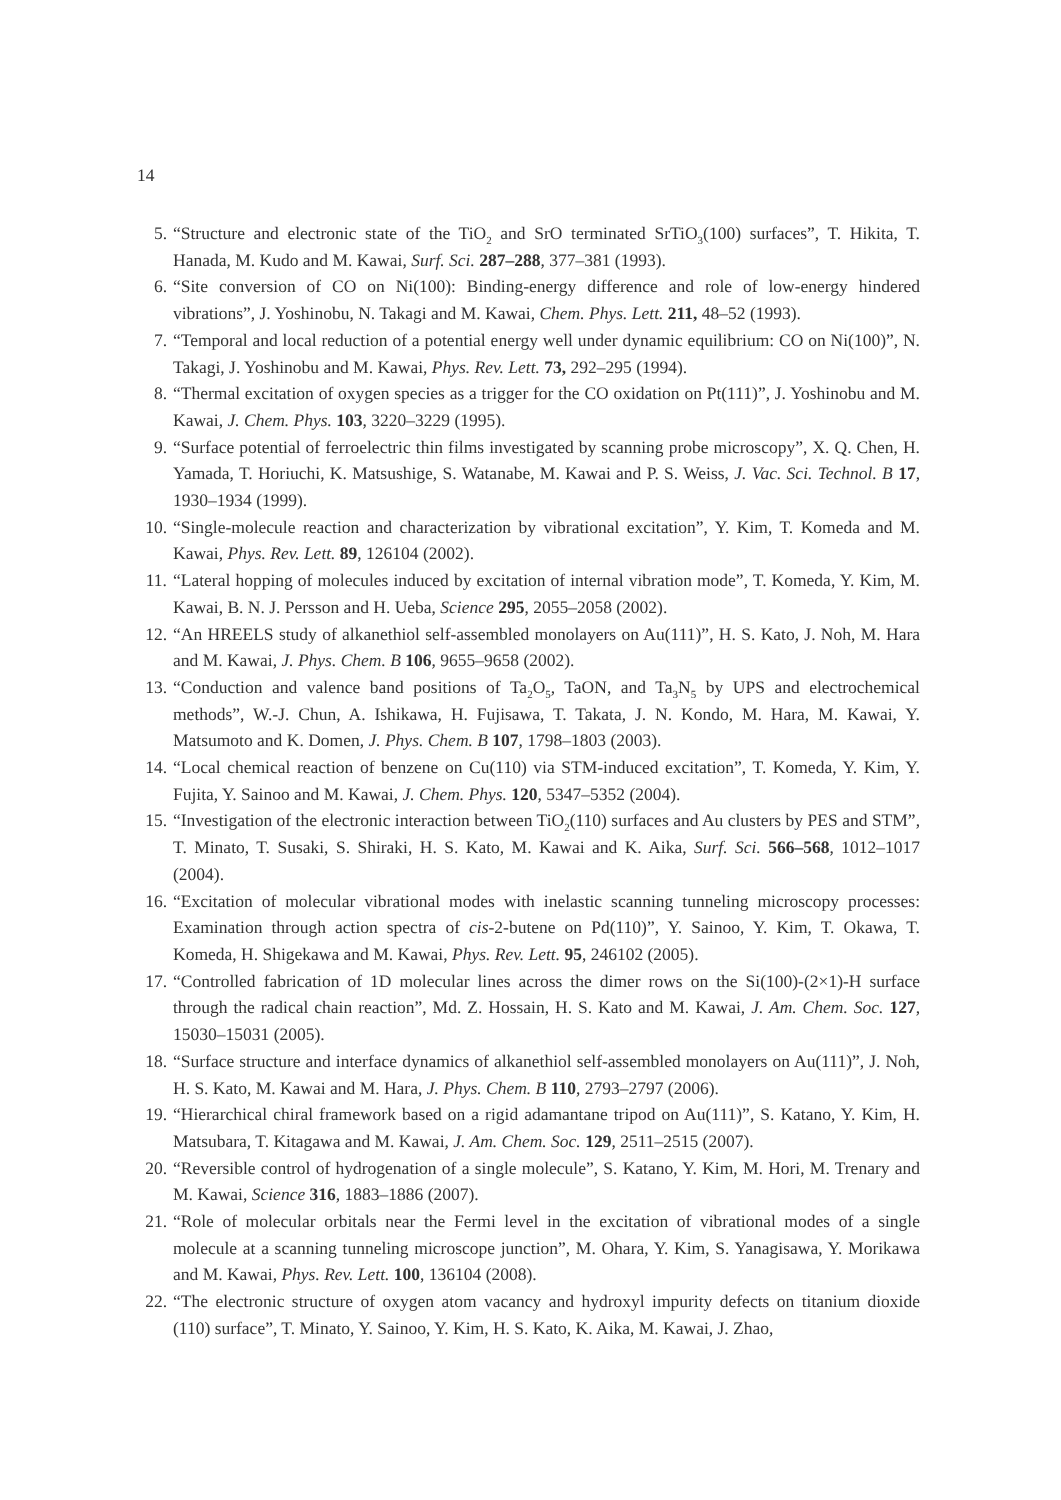14
5. “Structure and electronic state of the TiO<sub>2</sub> and SrO terminated SrTiO<sub>3</sub>(100) surfaces”, T. Hikita, T. Hanada, M. Kudo and M. Kawai, Surf. Sci. 287–288, 377–381 (1993).
6. “Site conversion of CO on Ni(100): Binding-energy difference and role of low-energy hindered vibrations”, J. Yoshinobu, N. Takagi and M. Kawai, Chem. Phys. Lett. 211, 48–52 (1993).
7. “Temporal and local reduction of a potential energy well under dynamic equilibrium: CO on Ni(100)”, N. Takagi, J. Yoshinobu and M. Kawai, Phys. Rev. Lett. 73, 292–295 (1994).
8. “Thermal excitation of oxygen species as a trigger for the CO oxidation on Pt(111)”, J. Yoshinobu and M. Kawai, J. Chem. Phys. 103, 3220–3229 (1995).
9. “Surface potential of ferroelectric thin films investigated by scanning probe microscopy”, X. Q. Chen, H. Yamada, T. Horiuchi, K. Matsushige, S. Watanabe, M. Kawai and P. S. Weiss, J. Vac. Sci. Technol. B 17, 1930–1934 (1999).
10. “Single-molecule reaction and characterization by vibrational excitation”, Y. Kim, T. Komeda and M. Kawai, Phys. Rev. Lett. 89, 126104 (2002).
11. “Lateral hopping of molecules induced by excitation of internal vibration mode”, T. Komeda, Y. Kim, M. Kawai, B. N. J. Persson and H. Ueba, Science 295, 2055–2058 (2002).
12. “An HREELS study of alkanethiol self-assembled monolayers on Au(111)”, H. S. Kato, J. Noh, M. Hara and M. Kawai, J. Phys. Chem. B 106, 9655–9658 (2002).
13. “Conduction and valence band positions of Ta<sub>2</sub>O<sub>5</sub>, TaON, and Ta<sub>3</sub>N<sub>5</sub> by UPS and electrochemical methods”, W.-J. Chun, A. Ishikawa, H. Fujisawa, T. Takata, J. N. Kondo, M. Hara, M. Kawai, Y. Matsumoto and K. Domen, J. Phys. Chem. B 107, 1798–1803 (2003).
14. “Local chemical reaction of benzene on Cu(110) via STM-induced excitation”, T. Komeda, Y. Kim, Y. Fujita, Y. Sainoo and M. Kawai, J. Chem. Phys. 120, 5347–5352 (2004).
15. “Investigation of the electronic interaction between TiO<sub>2</sub>(110) surfaces and Au clusters by PES and STM”, T. Minato, T. Susaki, S. Shiraki, H. S. Kato, M. Kawai and K. Aika, Surf. Sci. 566–568, 1012–1017 (2004).
16. “Excitation of molecular vibrational modes with inelastic scanning tunneling microscopy processes: Examination through action spectra of cis-2-butene on Pd(110)”, Y. Sainoo, Y. Kim, T. Okawa, T. Komeda, H. Shigekawa and M. Kawai, Phys. Rev. Lett. 95, 246102 (2005).
17. “Controlled fabrication of 1D molecular lines across the dimer rows on the Si(100)-(2×1)-H surface through the radical chain reaction”, Md. Z. Hossain, H. S. Kato and M. Kawai, J. Am. Chem. Soc. 127, 15030–15031 (2005).
18. “Surface structure and interface dynamics of alkanethiol self-assembled monolayers on Au(111)”, J. Noh, H. S. Kato, M. Kawai and M. Hara, J. Phys. Chem. B 110, 2793–2797 (2006).
19. “Hierarchical chiral framework based on a rigid adamantane tripod on Au(111)”, S. Katano, Y. Kim, H. Matsubara, T. Kitagawa and M. Kawai, J. Am. Chem. Soc. 129, 2511–2515 (2007).
20. “Reversible control of hydrogenation of a single molecule”, S. Katano, Y. Kim, M. Hori, M. Trenary and M. Kawai, Science 316, 1883–1886 (2007).
21. “Role of molecular orbitals near the Fermi level in the excitation of vibrational modes of a single molecule at a scanning tunneling microscope junction”, M. Ohara, Y. Kim, S. Yanagisawa, Y. Morikawa and M. Kawai, Phys. Rev. Lett. 100, 136104 (2008).
22. “The electronic structure of oxygen atom vacancy and hydroxyl impurity defects on titanium dioxide (110) surface”, T. Minato, Y. Sainoo, Y. Kim, H. S. Kato, K. Aika, M. Kawai, J. Zhao,